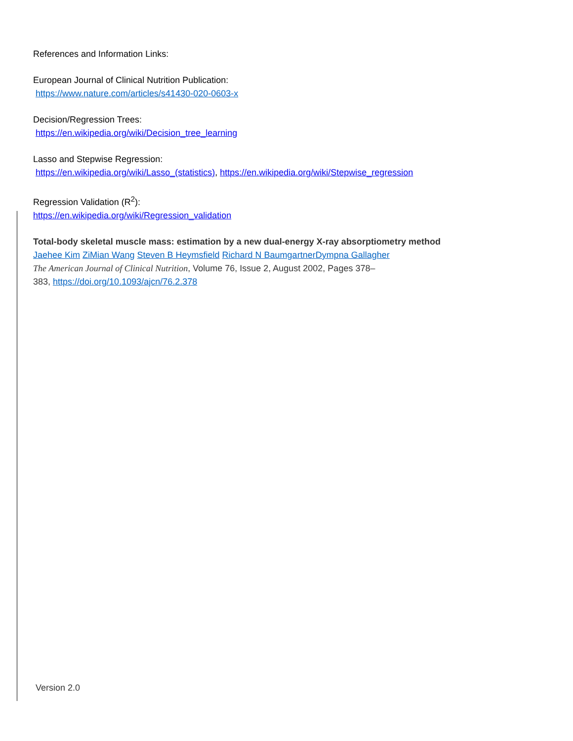References and Information Links:
European Journal of Clinical Nutrition Publication:
https://www.nature.com/articles/s41430-020-0603-x
Decision/Regression Trees:
https://en.wikipedia.org/wiki/Decision_tree_learning
Lasso and Stepwise Regression:
https://en.wikipedia.org/wiki/Lasso_(statistics), https://en.wikipedia.org/wiki/Stepwise_regression
Regression Validation (R<sup>2</sup>):
https://en.wikipedia.org/wiki/Regression_validation
Total-body skeletal muscle mass: estimation by a new dual-energy X-ray absorptiometry method
Jaehee Kim ZiMian Wang Steven B Heymsfield Richard N Baumgartner Dympna Gallagher
The American Journal of Clinical Nutrition, Volume 76, Issue 2, August 2002, Pages 378–
383, https://doi.org/10.1093/ajcn/76.2.378
Version 2.0